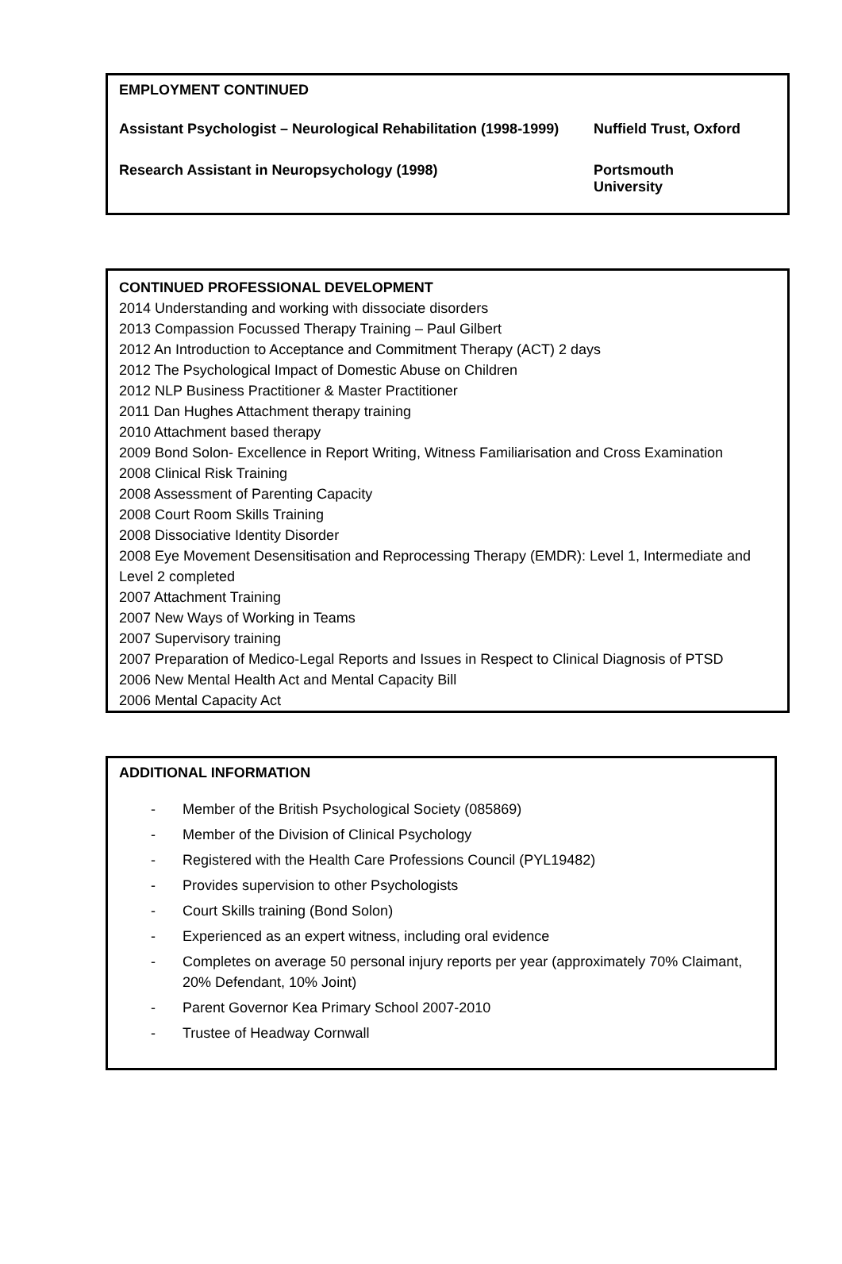EMPLOYMENT CONTINUED
| Assistant Psychologist – Neurological Rehabilitation (1998-1999) | Nuffield Trust, Oxford |
| Research Assistant in Neuropsychology (1998) | Portsmouth University |
CONTINUED PROFESSIONAL DEVELOPMENT
2014 Understanding and working with dissociate disorders
2013 Compassion Focussed Therapy Training – Paul Gilbert
2012 An Introduction to Acceptance and Commitment Therapy (ACT) 2 days
2012 The Psychological Impact of Domestic Abuse on Children
2012 NLP Business Practitioner & Master Practitioner
2011 Dan Hughes Attachment therapy training
2010 Attachment based therapy
2009 Bond Solon- Excellence in Report Writing, Witness Familiarisation and Cross Examination
2008 Clinical Risk Training
2008 Assessment of Parenting Capacity
2008 Court Room Skills Training
2008 Dissociative Identity Disorder
2008 Eye Movement Desensitisation and Reprocessing Therapy (EMDR): Level 1, Intermediate and Level 2 completed
2007 Attachment Training
2007 New Ways of Working in Teams
2007 Supervisory training
2007 Preparation of Medico-Legal Reports and Issues in Respect to Clinical Diagnosis of PTSD
2006 New Mental Health Act and Mental Capacity Bill
2006 Mental Capacity Act
ADDITIONAL INFORMATION
- Member of the British Psychological Society (085869)
- Member of the Division of Clinical Psychology
- Registered with the Health Care Professions Council (PYL19482)
- Provides supervision to other Psychologists
- Court Skills training (Bond Solon)
- Experienced as an expert witness, including oral evidence
- Completes on average 50 personal injury reports per year (approximately 70% Claimant, 20% Defendant, 10% Joint)
- Parent Governor Kea Primary School 2007-2010
- Trustee of Headway Cornwall